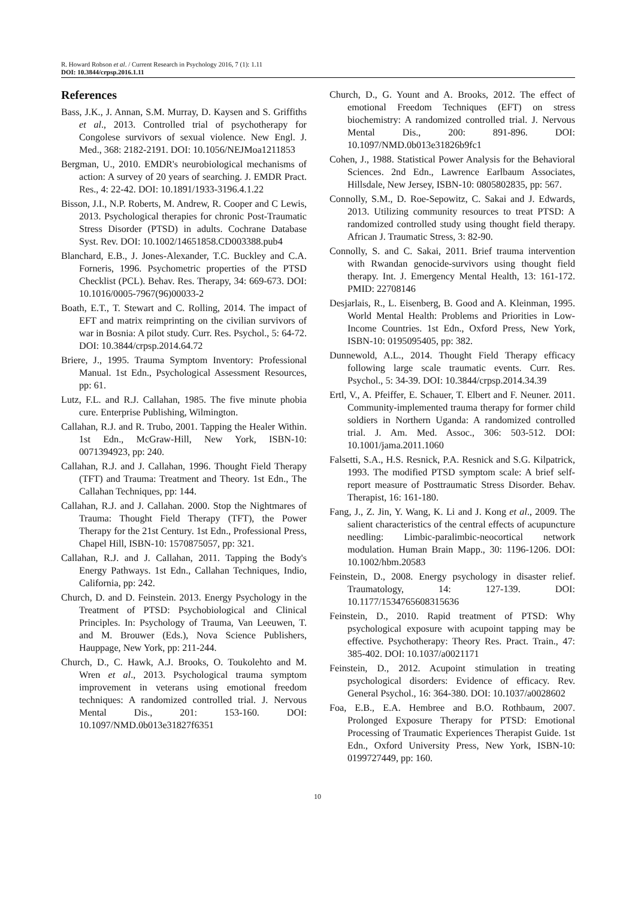R. Howard Robson et al. / Current Research in Psychology 2016, 7 (1): 1.11
DOI: 10.3844/crpsp.2016.1.11
References
Bass, J.K., J. Annan, S.M. Murray, D. Kaysen and S. Griffiths et al., 2013. Controlled trial of psychotherapy for Congolese survivors of sexual violence. New Engl. J. Med., 368: 2182-2191. DOI: 10.1056/NEJMoa1211853
Bergman, U., 2010. EMDR's neurobiological mechanisms of action: A survey of 20 years of searching. J. EMDR Pract. Res., 4: 22-42. DOI: 10.1891/1933-3196.4.1.22
Bisson, J.I., N.P. Roberts, M. Andrew, R. Cooper and C Lewis, 2013. Psychological therapies for chronic Post-Traumatic Stress Disorder (PTSD) in adults. Cochrane Database Syst. Rev. DOI: 10.1002/14651858.CD003388.pub4
Blanchard, E.B., J. Jones-Alexander, T.C. Buckley and C.A. Forneris, 1996. Psychometric properties of the PTSD Checklist (PCL). Behav. Res. Therapy, 34: 669-673. DOI: 10.1016/0005-7967(96)00033-2
Boath, E.T., T. Stewart and C. Rolling, 2014. The impact of EFT and matrix reimprinting on the civilian survivors of war in Bosnia: A pilot study. Curr. Res. Psychol., 5: 64-72. DOI: 10.3844/crpsp.2014.64.72
Briere, J., 1995. Trauma Symptom Inventory: Professional Manual. 1st Edn., Psychological Assessment Resources, pp: 61.
Lutz, F.L. and R.J. Callahan, 1985. The five minute phobia cure. Enterprise Publishing, Wilmington.
Callahan, R.J. and R. Trubo, 2001. Tapping the Healer Within. 1st Edn., McGraw-Hill, New York, ISBN-10: 0071394923, pp: 240.
Callahan, R.J. and J. Callahan, 1996. Thought Field Therapy (TFT) and Trauma: Treatment and Theory. 1st Edn., The Callahan Techniques, pp: 144.
Callahan, R.J. and J. Callahan. 2000. Stop the Nightmares of Trauma: Thought Field Therapy (TFT), the Power Therapy for the 21st Century. 1st Edn., Professional Press, Chapel Hill, ISBN-10: 1570875057, pp: 321.
Callahan, R.J. and J. Callahan, 2011. Tapping the Body's Energy Pathways. 1st Edn., Callahan Techniques, Indio, California, pp: 242.
Church, D. and D. Feinstein. 2013. Energy Psychology in the Treatment of PTSD: Psychobiological and Clinical Principles. In: Psychology of Trauma, Van Leeuwen, T. and M. Brouwer (Eds.), Nova Science Publishers, Hauppage, New York, pp: 211-244.
Church, D., C. Hawk, A.J. Brooks, O. Toukolehto and M. Wren et al., 2013. Psychological trauma symptom improvement in veterans using emotional freedom techniques: A randomized controlled trial. J. Nervous Mental Dis., 201: 153-160. DOI: 10.1097/NMD.0b013e31827f6351
Church, D., G. Yount and A. Brooks, 2012. The effect of emotional Freedom Techniques (EFT) on stress biochemistry: A randomized controlled trial. J. Nervous Mental Dis., 200: 891-896. DOI: 10.1097/NMD.0b013e31826b9fc1
Cohen, J., 1988. Statistical Power Analysis for the Behavioral Sciences. 2nd Edn., Lawrence Earlbaum Associates, Hillsdale, New Jersey, ISBN-10: 0805802835, pp: 567.
Connolly, S.M., D. Roe-Sepowitz, C. Sakai and J. Edwards, 2013. Utilizing community resources to treat PTSD: A randomized controlled study using thought field therapy. African J. Traumatic Stress, 3: 82-90.
Connolly, S. and C. Sakai, 2011. Brief trauma intervention with Rwandan genocide-survivors using thought field therapy. Int. J. Emergency Mental Health, 13: 161-172. PMID: 22708146
Desjarlais, R., L. Eisenberg, B. Good and A. Kleinman, 1995. World Mental Health: Problems and Priorities in Low-Income Countries. 1st Edn., Oxford Press, New York, ISBN-10: 0195095405, pp: 382.
Dunnewold, A.L., 2014. Thought Field Therapy efficacy following large scale traumatic events. Curr. Res. Psychol., 5: 34-39. DOI: 10.3844/crpsp.2014.34.39
Ertl, V., A. Pfeiffer, E. Schauer, T. Elbert and F. Neuner. 2011. Community-implemented trauma therapy for former child soldiers in Northern Uganda: A randomized controlled trial. J. Am. Med. Assoc., 306: 503-512. DOI: 10.1001/jama.2011.1060
Falsetti, S.A., H.S. Resnick, P.A. Resnick and S.G. Kilpatrick, 1993. The modified PTSD symptom scale: A brief self-report measure of Posttraumatic Stress Disorder. Behav. Therapist, 16: 161-180.
Fang, J., Z. Jin, Y. Wang, K. Li and J. Kong et al., 2009. The salient characteristics of the central effects of acupuncture needling: Limbic-paralimbic-neocortical network modulation. Human Brain Mapp., 30: 1196-1206. DOI: 10.1002/hbm.20583
Feinstein, D., 2008. Energy psychology in disaster relief. Traumatology, 14: 127-139. DOI: 10.1177/1534765608315636
Feinstein, D., 2010. Rapid treatment of PTSD: Why psychological exposure with acupoint tapping may be effective. Psychotherapy: Theory Res. Pract. Train., 47: 385-402. DOI: 10.1037/a0021171
Feinstein, D., 2012. Acupoint stimulation in treating psychological disorders: Evidence of efficacy. Rev. General Psychol., 16: 364-380. DOI: 10.1037/a0028602
Foa, E.B., E.A. Hembree and B.O. Rothbaum, 2007. Prolonged Exposure Therapy for PTSD: Emotional Processing of Traumatic Experiences Therapist Guide. 1st Edn., Oxford University Press, New York, ISBN-10: 0199727449, pp: 160.
10